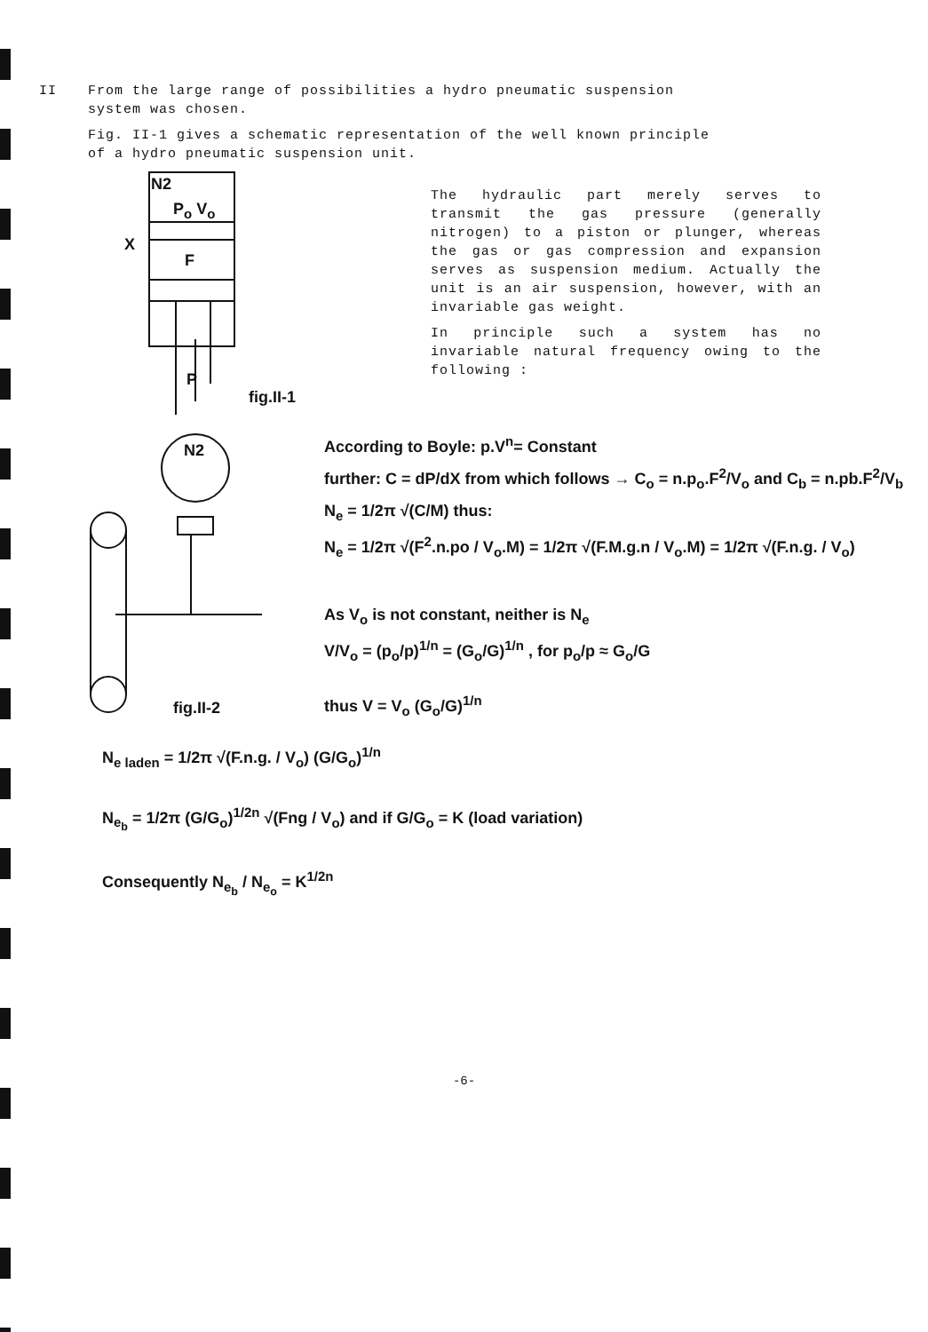II From the large range of possibilities a hydro pneumatic suspension system was chosen.
Fig. II-1 gives a schematic representation of the well known principle of a hydro pneumatic suspension unit.
N2
P<sub>o</sub> V<sub>o</sub>
X
F
P
fig.II-1
The hydraulic part merely serves to transmit the gas pressure (generally nitrogen) to a piston or plunger, whereas the gas or gas compression and expansion serves as suspension medium. Actually the unit is an air suspension, however, with an invariable gas weight.
In principle such a system has no invariable natural frequency owing to the following :
N2
fig.II-2
According to Boyle: p.V<sup>n</sup>= Constant
further: C = dP/dX from which follows → C<sub>o</sub> = n.p<sub>o</sub>.F<sup>2</sup>/V<sub>o</sub> and C<sub>b</sub> = n.pb.F<sup>2</sup>/V<sub>b</sub>
N<sub>e</sub> = 1/2π √(C/M) thus:
N<sub>e</sub> = 1/2π √(F<sup>2</sup>.n.po / V<sub>o</sub>.M) = 1/2π √(F.M.g.n / V<sub>o</sub>.M) = 1/2π √(F.n.g. / V<sub>o</sub>)
As V<sub>o</sub> is not constant, neither is N<sub>e</sub>
V/V<sub>o</sub> = (p<sub>o</sub>/p)<sup>1/n</sup> = (G<sub>o</sub>/G)<sup>1/n</sup> , for p<sub>o</sub>/p ≈ G<sub>o</sub>/G
thus V = V<sub>o</sub> (G<sub>o</sub>/G)<sup>1/n</sup>
N<sub>e laden</sub> = 1/2π √(F.n.g. / V<sub>o</sub>) (G/G<sub>o</sub>)<sup>1/n</sup>
N<sub>e<sub>b</sub></sub> = 1/2π (G/G<sub>o</sub>)<sup>1/2n</sup> √(Fng / V<sub>o</sub>) and if G/G<sub>o</sub> = K (load variation)
Consequently N<sub>e<sub>b</sub></sub> / N<sub>e<sub>o</sub></sub> = K<sup>1/2n</sup>
-6-